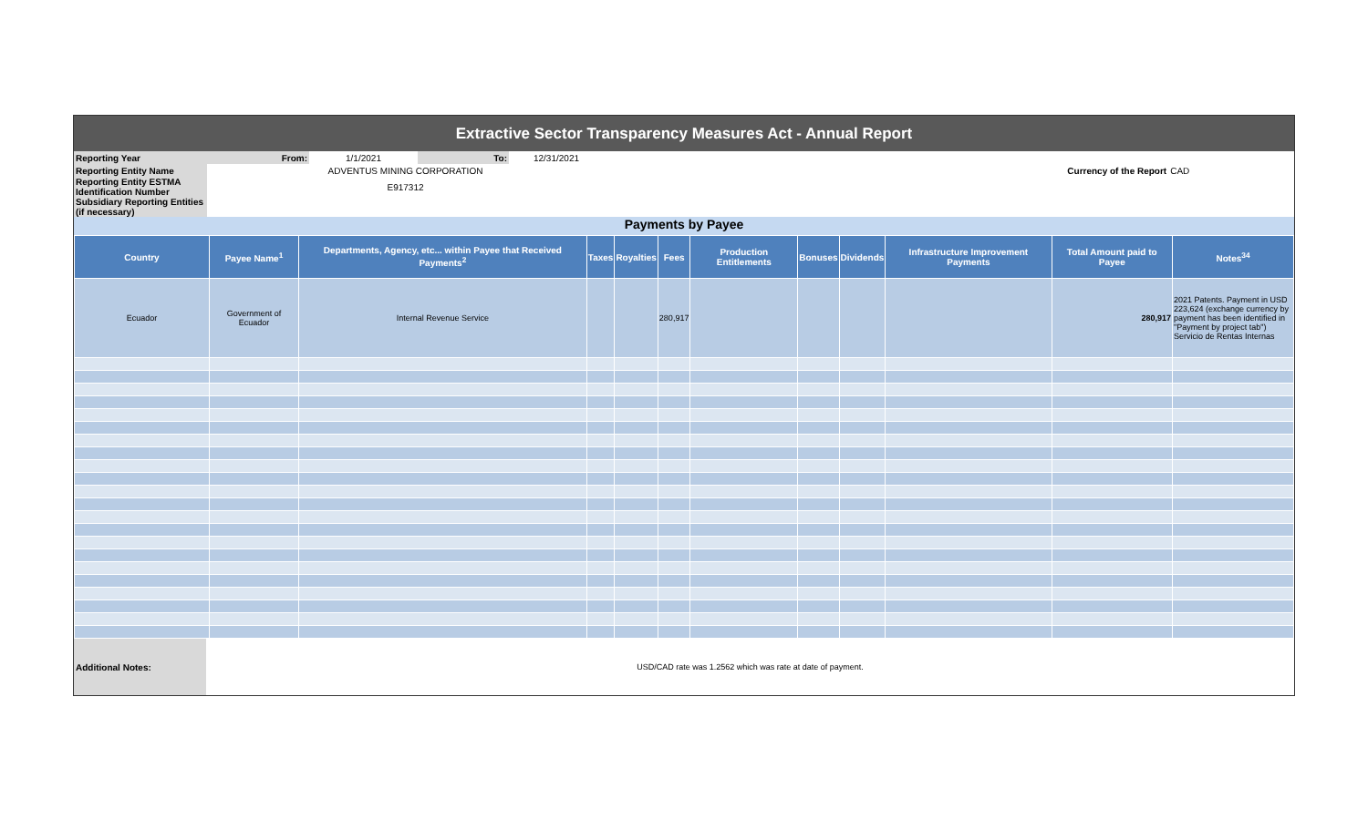Extractive Sector Transparency Measures Act - Annual Report
| Reporting Year | From: | 1/1/2021 | To: | 12/31/2021 | | |
| Reporting Entity Name | ADVENTUS MINING CORPORATION | | | | Currency of the Report | CAD |
| Reporting Entity ESTMA Identification Number | E917312 | | | | | |
| Subsidiary Reporting Entities (if necessary) | | | | | | |
Payments by Payee
| Country | Payee Name<sup>1</sup> | Departments, Agency, etc... within Payee that Received Payments<sup>2</sup> | Taxes | Royalties | Fees | Production Entitlements | Bonuses | Dividends | Infrastructure Improvement Payments | Total Amount paid to Payee | Notes<sup>34</sup> |
| --- | --- | --- | --- | --- | --- | --- | --- | --- | --- | --- | --- |
| Ecuador | Government of Ecuador | Internal Revenue Service | | | 280,917 | | | | | 280,917 | 2021 Patents. Payment in USD 223,624 (exchange currency by payment has been identified in "Payment by project tab") Servicio de Rentas Internas |
| Additional Notes: | USD/CAD rate was 1.2562 which was rate at date of payment. |